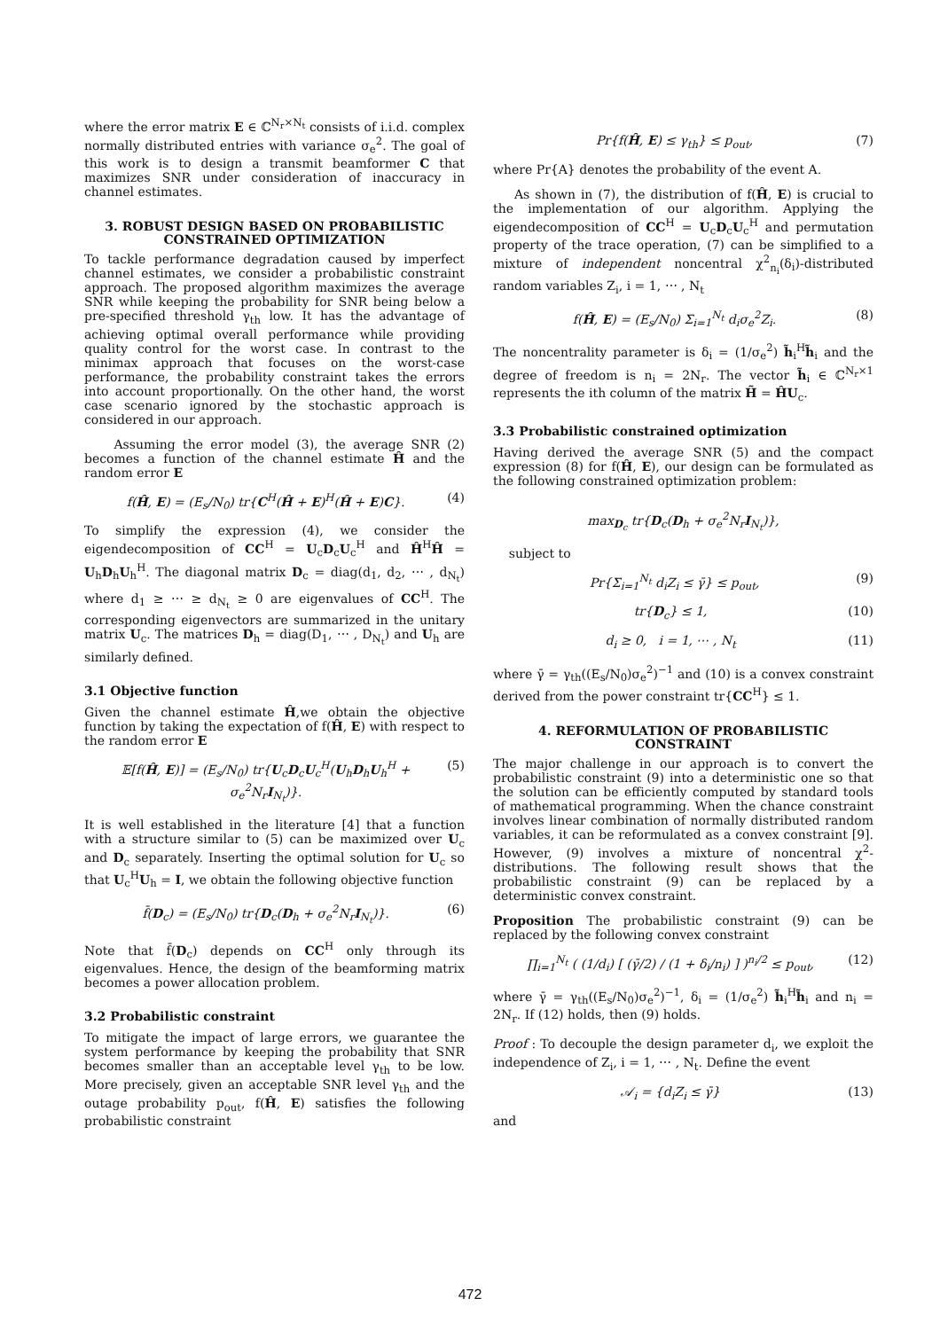where the error matrix E ∈ ℂ<sup>N<sub>r</sub>×N<sub>t</sub></sup> consists of i.i.d. complex normally distributed entries with variance σ<sub>e</sub><sup>2</sup>. The goal of this work is to design a transmit beamformer C that maximizes SNR under consideration of inaccuracy in channel estimates.
3. ROBUST DESIGN BASED ON PROBABILISTIC CONSTRAINED OPTIMIZATION
To tackle performance degradation caused by imperfect channel estimates, we consider a probabilistic constraint approach. The proposed algorithm maximizes the average SNR while keeping the probability for SNR being below a pre-specified threshold γ<sub>th</sub> low. It has the advantage of achieving optimal overall performance while providing quality control for the worst case. In contrast to the minimax approach that focuses on the worst-case performance, the probability constraint takes the errors into account proportionally. On the other hand, the worst case scenario ignored by the stochastic approach is considered in our approach.
Assuming the error model (3), the average SNR (2) becomes a function of the channel estimate Ĥ and the random error E
f(Ĥ, E) = (E<sub>s</sub>/N<sub>0</sub>) tr{C<sup>H</sup>(Ĥ + E)<sup>H</sup>(Ĥ + E)C}. (4)
To simplify the expression (4), we consider the eigendecomposition of CC<sup>H</sup> = U<sub>c</sub>D<sub>c</sub>U<sub>c</sub><sup>H</sup> and Ĥ<sup>H</sup>Ĥ = U<sub>h</sub>D<sub>h</sub>U<sub>h</sub><sup>H</sup>. The diagonal matrix D<sub>c</sub> = diag(d<sub>1</sub>, d<sub>2</sub>, ⋯ , d<sub>N<sub>t</sub></sub>) where d<sub>1</sub> ≥ ⋯ ≥ d<sub>N<sub>t</sub></sub> ≥ 0 are eigenvalues of CC<sup>H</sup>. The corresponding eigenvectors are summarized in the unitary matrix U<sub>c</sub>. The matrices D<sub>h</sub> = diag(D<sub>1</sub>, ⋯ , D<sub>N<sub>t</sub></sub>) and U<sub>h</sub> are similarly defined.
3.1 Objective function
Given the channel estimate Ĥ,we obtain the objective function by taking the expectation of f(Ĥ, E) with respect to the random error E
𝔼[f(Ĥ, E)] = (E<sub>s</sub>/N<sub>0</sub>) tr{U<sub>c</sub>D<sub>c</sub>U<sub>c</sub><sup>H</sup>(U<sub>h</sub>D<sub>h</sub>U<sub>h</sub><sup>H</sup> + σ<sub>e</sub><sup>2</sup>N<sub>r</sub>I<sub>N<sub>t</sub></sub>)}. (5)
It is well established in the literature [4] that a function with a structure similar to (5) can be maximized over U<sub>c</sub> and D<sub>c</sub> separately. Inserting the optimal solution for U<sub>c</sub> so that U<sub>c</sub><sup>H</sup>U<sub>h</sub> = I, we obtain the following objective function
f̄(D<sub>c</sub>) = (E<sub>s</sub>/N<sub>0</sub>) tr{D<sub>c</sub>(D<sub>h</sub> + σ<sub>e</sub><sup>2</sup>N<sub>r</sub>I<sub>N<sub>t</sub></sub>)}. (6)
Note that f̄(D<sub>c</sub>) depends on CC<sup>H</sup> only through its eigenvalues. Hence, the design of the beamforming matrix becomes a power allocation problem.
3.2 Probabilistic constraint
To mitigate the impact of large errors, we guarantee the system performance by keeping the probability that SNR becomes smaller than an acceptable level γ<sub>th</sub> to be low. More precisely, given an acceptable SNR level γ<sub>th</sub> and the outage probability p<sub>out</sub>, f(Ĥ, E) satisfies the following probabilistic constraint
Pr{f(Ĥ, E) ≤ γ<sub>th</sub>} ≤ p<sub>out</sub>, (7)
where Pr{A} denotes the probability of the event A.
As shown in (7), the distribution of f(Ĥ, E) is crucial to the implementation of our algorithm. Applying the eigendecomposition of CC<sup>H</sup> = U<sub>c</sub>D<sub>c</sub>U<sub>c</sub><sup>H</sup> and permutation property of the trace operation, (7) can be simplified to a mixture of independent noncentral χ<sup>2</sup><sub>n<sub>i</sub></sub>(δ<sub>i</sub>)-distributed random variables Z<sub>i</sub>, i = 1, ⋯ , N<sub>t</sub>
f(Ĥ, E) = (E<sub>s</sub>/N<sub>0</sub>) Σ<sub>i=1</sub><sup>N<sub>t</sub></sup> d<sub>i</sub>σ<sub>e</sub><sup>2</sup>Z<sub>i</sub>. (8)
The noncentrality parameter is δ<sub>i</sub> = (1/σ<sub>e</sub><sup>2</sup>) h̃<sub>i</sub><sup>H</sup>h̃<sub>i</sub> and the degree of freedom is n<sub>i</sub> = 2N<sub>r</sub>. The vector h̃<sub>i</sub> ∈ ℂ<sup>N<sub>r</sub>×1</sup> represents the ith column of the matrix H̃ = ĤU<sub>c</sub>.
3.3 Probabilistic constrained optimization
Having derived the average SNR (5) and the compact expression (8) for f(Ĥ, E), our design can be formulated as the following constrained optimization problem:
max<sub>D<sub>c</sub></sub> tr{D<sub>c</sub>(D<sub>h</sub> + σ<sub>e</sub><sup>2</sup>N<sub>r</sub>I<sub>N<sub>t</sub></sub>)},
subject to
Pr{Σ<sub>i=1</sub><sup>N<sub>t</sub></sup> d<sub>i</sub>Z<sub>i</sub> ≤ γ̄} ≤ p<sub>out</sub>, (9)
tr{D<sub>c</sub>} ≤ 1, (10)
d<sub>i</sub> ≥ 0, i = 1, ⋯ , N<sub>t</sub> (11)
where γ̄ = γ<sub>th</sub>((E<sub>s</sub>/N<sub>0</sub>)σ<sub>e</sub><sup>2</sup>)<sup>−1</sup> and (10) is a convex constraint derived from the power constraint tr{CC<sup>H</sup>} ≤ 1.
4. REFORMULATION OF PROBABILISTIC CONSTRAINT
The major challenge in our approach is to convert the probabilistic constraint (9) into a deterministic one so that the solution can be efficiently computed by standard tools of mathematical programming. When the chance constraint involves linear combination of normally distributed random variables, it can be reformulated as a convex constraint [9]. However, (9) involves a mixture of noncentral χ<sup>2</sup>-distributions. The following result shows that the probabilistic constraint (9) can be replaced by a deterministic convex constraint.
Proposition The probabilistic constraint (9) can be replaced by the following convex constraint
∏<sub>i=1</sub><sup>N<sub>t</sub></sup> ( (1/d<sub>i</sub>) [ (γ̄/2) / (1 + δ<sub>i</sub>/n<sub>i</sub>) ] )<sup>n<sub>i</sub>/2</sup> ≤ p<sub>out</sub>, (12)
where γ̄ = γ<sub>th</sub>((E<sub>s</sub>/N<sub>0</sub>)σ<sub>e</sub><sup>2</sup>)<sup>−1</sup>, δ<sub>i</sub> = (1/σ<sub>e</sub><sup>2</sup>) h̃<sub>i</sub><sup>H</sup>h̃<sub>i</sub> and n<sub>i</sub> = 2N<sub>r</sub>. If (12) holds, then (9) holds.
Proof : To decouple the design parameter d<sub>i</sub>, we exploit the independence of Z<sub>i</sub>, i = 1, ⋯ , N<sub>t</sub>. Define the event
𝒜<sub>i</sub> = {d<sub>i</sub>Z<sub>i</sub> ≤ γ̄} (13)
and
472